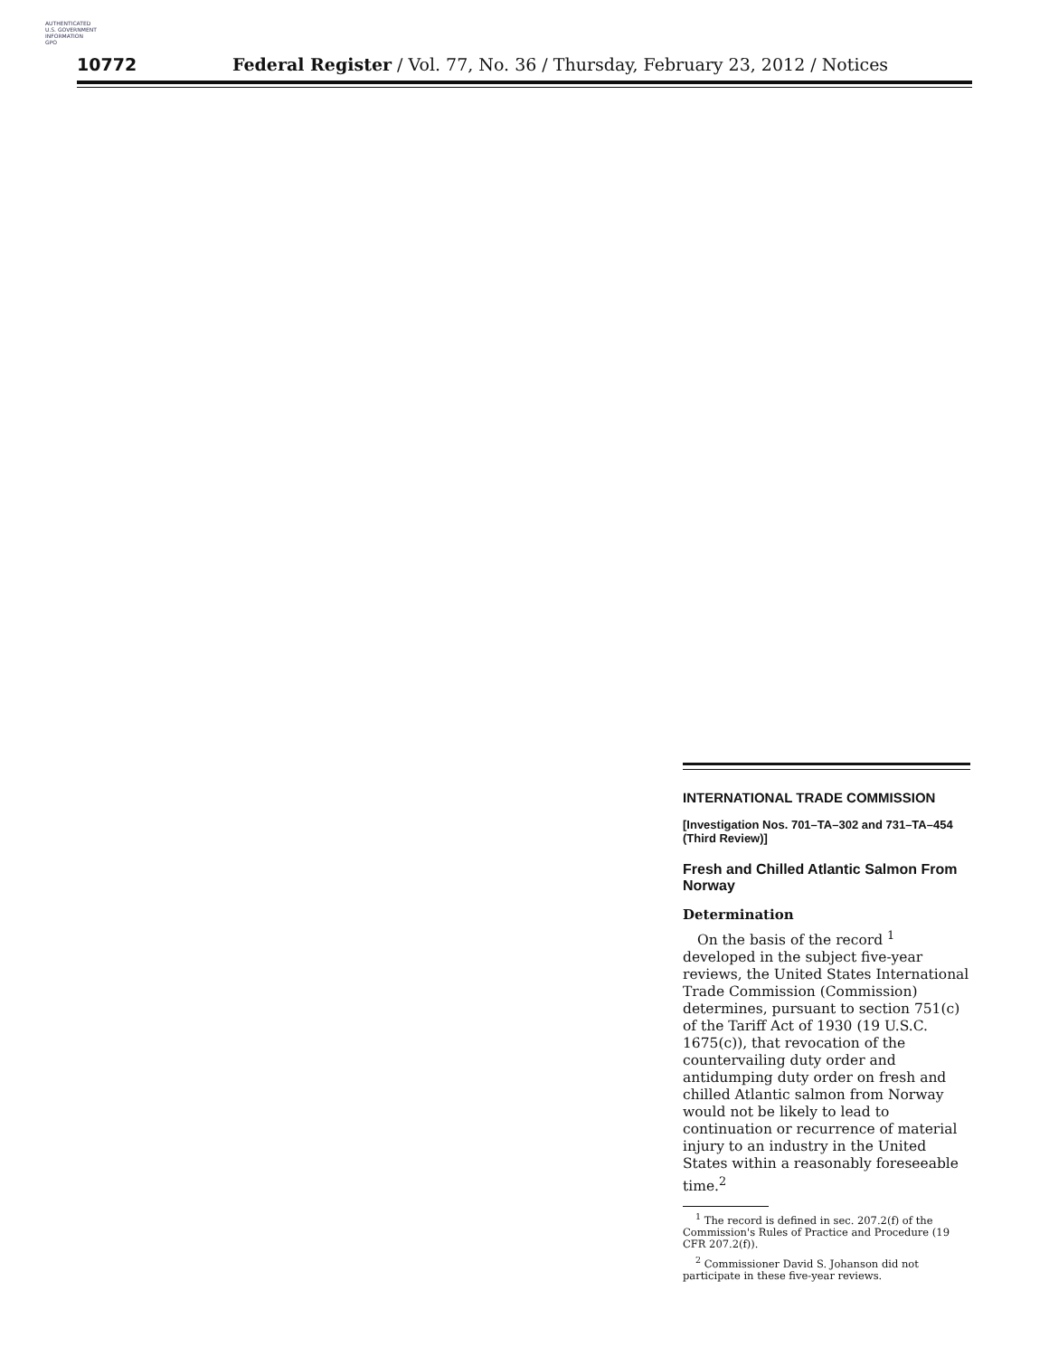AUTHENTICATED
U.S. GOVERNMENT
INFORMATION
GPO
10772 Federal Register / Vol. 77, No. 36 / Thursday, February 23, 2012 / Notices
INTERNATIONAL TRADE COMMISSION
[Investigation Nos. 701–TA–302 and 731–TA–454 (Third Review)]
Fresh and Chilled Atlantic Salmon From Norway
Determination
On the basis of the record <sup>1</sup> developed in the subject five-year reviews, the United States International Trade Commission (Commission) determines, pursuant to section 751(c) of the Tariff Act of 1930 (19 U.S.C. 1675(c)), that revocation of the countervailing duty order and antidumping duty order on fresh and chilled Atlantic salmon from Norway would not be likely to lead to continuation or recurrence of material injury to an industry in the United States within a reasonably foreseeable time.<sup>2</sup>
<sup>1</sup> The record is defined in sec. 207.2(f) of the Commission's Rules of Practice and Procedure (19 CFR 207.2(f)).
<sup>2</sup> Commissioner David S. Johanson did not participate in these five-year reviews.